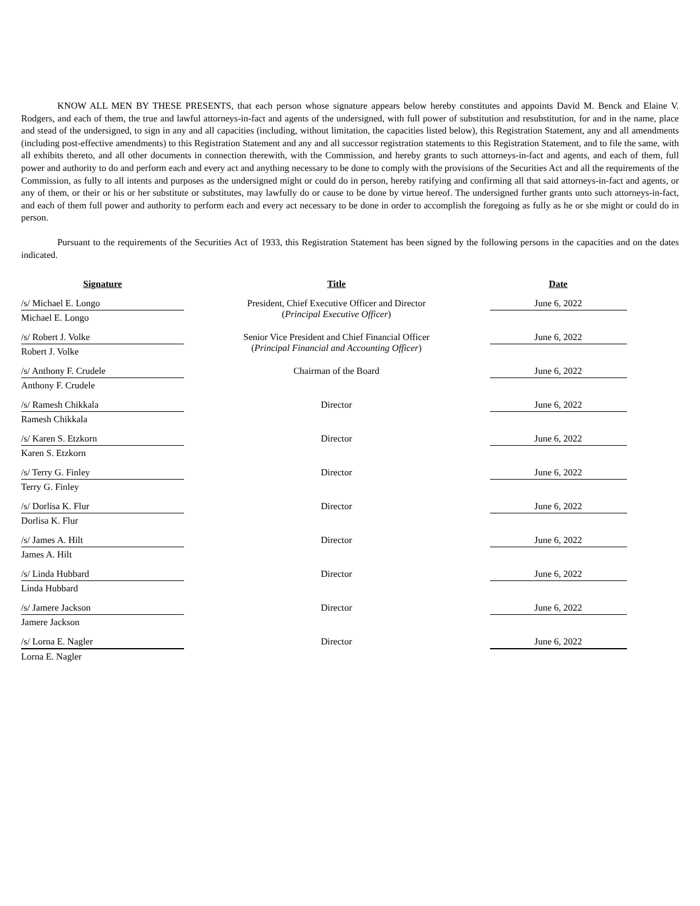KNOW ALL MEN BY THESE PRESENTS, that each person whose signature appears below hereby constitutes and appoints David M. Benck and Elaine V. Rodgers, and each of them, the true and lawful attorneys-in-fact and agents of the undersigned, with full power of substitution and resubstitution, for and in the name, place and stead of the undersigned, to sign in any and all capacities (including, without limitation, the capacities listed below), this Registration Statement, any and all amendments (including post-effective amendments) to this Registration Statement and any and all successor registration statements to this Registration Statement, and to file the same, with all exhibits thereto, and all other documents in connection therewith, with the Commission, and hereby grants to such attorneys-in-fact and agents, and each of them, full power and authority to do and perform each and every act and anything necessary to be done to comply with the provisions of the Securities Act and all the requirements of the Commission, as fully to all intents and purposes as the undersigned might or could do in person, hereby ratifying and confirming all that said attorneys-in-fact and agents, or any of them, or their or his or her substitute or substitutes, may lawfully do or cause to be done by virtue hereof. The undersigned further grants unto such attorneys-in-fact, and each of them full power and authority to perform each and every act necessary to be done in order to accomplish the foregoing as fully as he or she might or could do in person.
Pursuant to the requirements of the Securities Act of 1933, this Registration Statement has been signed by the following persons in the capacities and on the dates indicated.
| Signature | Title | Date |
| --- | --- | --- |
| /s/ Michael E. Longo Michael E. Longo | President, Chief Executive Officer and Director ( Principal Executive Officer ) | June 6, 2022 |
| /s/ Robert J. Volke Robert J. Volke | Senior Vice President and Chief Financial Officer ( Principal Financial and Accounting Officer ) | June 6, 2022 |
| /s/ Anthony F. Crudele Anthony F. Crudele | Chairman of the Board | June 6, 2022 |
| /s/ Ramesh Chikkala Ramesh Chikkala | Director | June 6, 2022 |
| /s/ Karen S. Etzkorn Karen S. Etzkorn | Director | June 6, 2022 |
| /s/ Terry G. Finley Terry G. Finley | Director | June 6, 2022 |
| /s/ Dorlisa K. Flur Dorlisa K. Flur | Director | June 6, 2022 |
| /s/ James A. Hilt James A. Hilt | Director | June 6, 2022 |
| /s/ Linda Hubbard Linda Hubbard | Director | June 6, 2022 |
| /s/ Jamere Jackson Jamere Jackson | Director | June 6, 2022 |
| /s/ Lorna E. Nagler Lorna E. Nagler | Director | June 6, 2022 |